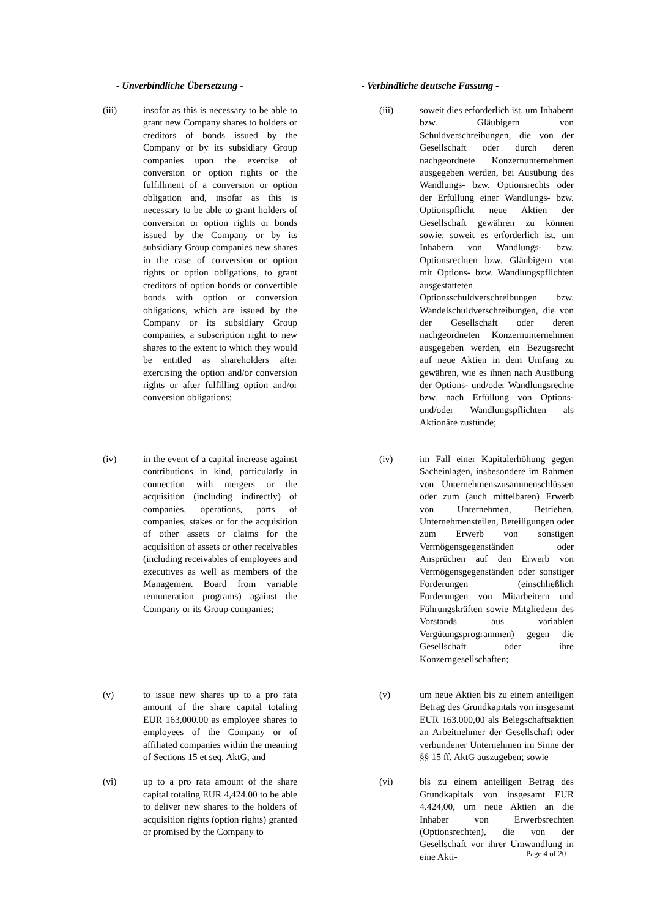- Unverbindliche Übersetzung - - Verbindliche deutsche Fassung -
(iii) insofar as this is necessary to be able to grant new Company shares to holders or creditors of bonds issued by the Company or by its subsidiary Group companies upon the exercise of conversion or option rights or the fulfillment of a conversion or option obligation and, insofar as this is necessary to be able to grant holders of conversion or option rights or bonds issued by the Company or by its subsidiary Group companies new shares in the case of conversion or option rights or option obligations, to grant creditors of option bonds or convertible bonds with option or conversion obligations, which are issued by the Company or its subsidiary Group companies, a subscription right to new shares to the extent to which they would be entitled as shareholders after exercising the option and/or conversion rights or after fulfilling option and/or conversion obligations;
(iii) soweit dies erforderlich ist, um Inhabern bzw. Gläubigern von Schuldverschreibungen, die von der Gesellschaft oder durch deren nachgeordnete Konzernunternehmen ausgegeben werden, bei Ausübung des Wandlungs- bzw. Optionsrechts oder der Erfüllung einer Wandlungs- bzw. Optionspflicht neue Aktien der Gesellschaft gewähren zu können sowie, soweit es erforderlich ist, um Inhabern von Wandlungs- bzw. Optionsrechten bzw. Gläubigern von mit Options- bzw. Wandlungspflichten ausgestatteten Optionsschuldverschreibungen bzw. Wandelschuldverschreibungen, die von der Gesellschaft oder deren nachgeordneten Konzernunternehmen ausgegeben werden, ein Bezugsrecht auf neue Aktien in dem Umfang zu gewähren, wie es ihnen nach Ausübung der Options- und/oder Wandlungsrechte bzw. nach Erfüllung von Options- und/oder Wandlungspflichten als Aktionäre zustünde;
(iv) in the event of a capital increase against contributions in kind, particularly in connection with mergers or the acquisition (including indirectly) of companies, operations, parts of companies, stakes or for the acquisition of other assets or claims for the acquisition of assets or other receivables (including receivables of employees and executives as well as members of the Management Board from variable remuneration programs) against the Company or its Group companies;
(iv) im Fall einer Kapitalerhöhung gegen Sacheinlagen, insbesondere im Rahmen von Unternehmenszusammenschlüssen oder zum (auch mittelbaren) Erwerb von Unternehmen, Betrieben, Unternehmensteilen, Beteiligungen oder zum Erwerb von sonstigen Vermögensgegenständen oder Ansprüchen auf den Erwerb von Vermögensgegenständen oder sonstiger Forderungen (einschließlich Forderungen von Mitarbeitern und Führungskräften sowie Mitgliedern des Vorstands aus variablen Vergütungsprogrammen) gegen die Gesellschaft oder ihre Konzerngesellschaften;
(v) to issue new shares up to a pro rata amount of the share capital totaling EUR 163,000.00 as employee shares to employees of the Company or of affiliated companies within the meaning of Sections 15 et seq. AktG; and
(v) um neue Aktien bis zu einem anteiligen Betrag des Grundkapitals von insgesamt EUR 163.000,00 als Belegschaftsaktien an Arbeitnehmer der Gesellschaft oder verbundener Unternehmen im Sinne der §§ 15 ff. AktG auszugeben; sowie
(vi) up to a pro rata amount of the share capital totaling EUR 4,424.00 to be able to deliver new shares to the holders of acquisition rights (option rights) granted or promised by the Company to
(vi) bis zu einem anteiligen Betrag des Grundkapitals von insgesamt EUR 4.424,00, um neue Aktien an die Inhaber von Erwerbsrechten (Optionsrechten), die von der Gesellschaft vor ihrer Umwandlung in eine Akti-
Page 4 of 20